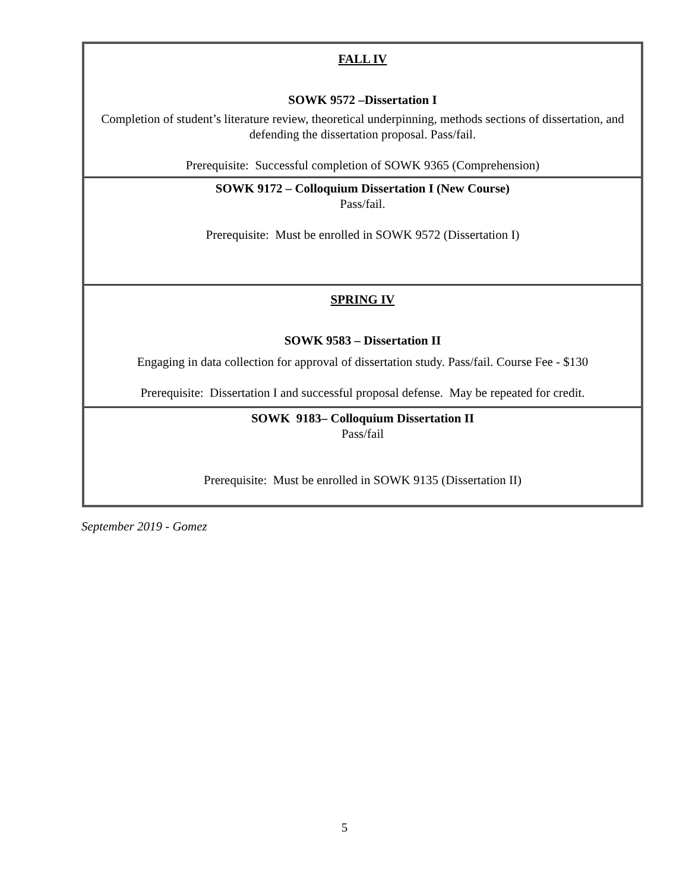| FALL IV SOWK 9572 –Dissertation I Completion of student’s literature review, theoretical underpinning, methods sections of dissertation, and defending the dissertation proposal. Pass/fail. Prerequisite: Successful completion of SOWK 9365 (Comprehension) |
| SOWK 9172 – Colloquium Dissertation I (New Course) Pass/fail. Prerequisite: Must be enrolled in SOWK 9572 (Dissertation I) |
| SPRING IV SOWK 9583 – Dissertation II Engaging in data collection for approval of dissertation study. Pass/fail. Course Fee - $130 Prerequisite: Dissertation I and successful proposal defense. May be repeated for credit. |
| SOWK 9183– Colloquium Dissertation II Pass/fail Prerequisite: Must be enrolled in SOWK 9135 (Dissertation II) |
September 2019 - Gomez
5